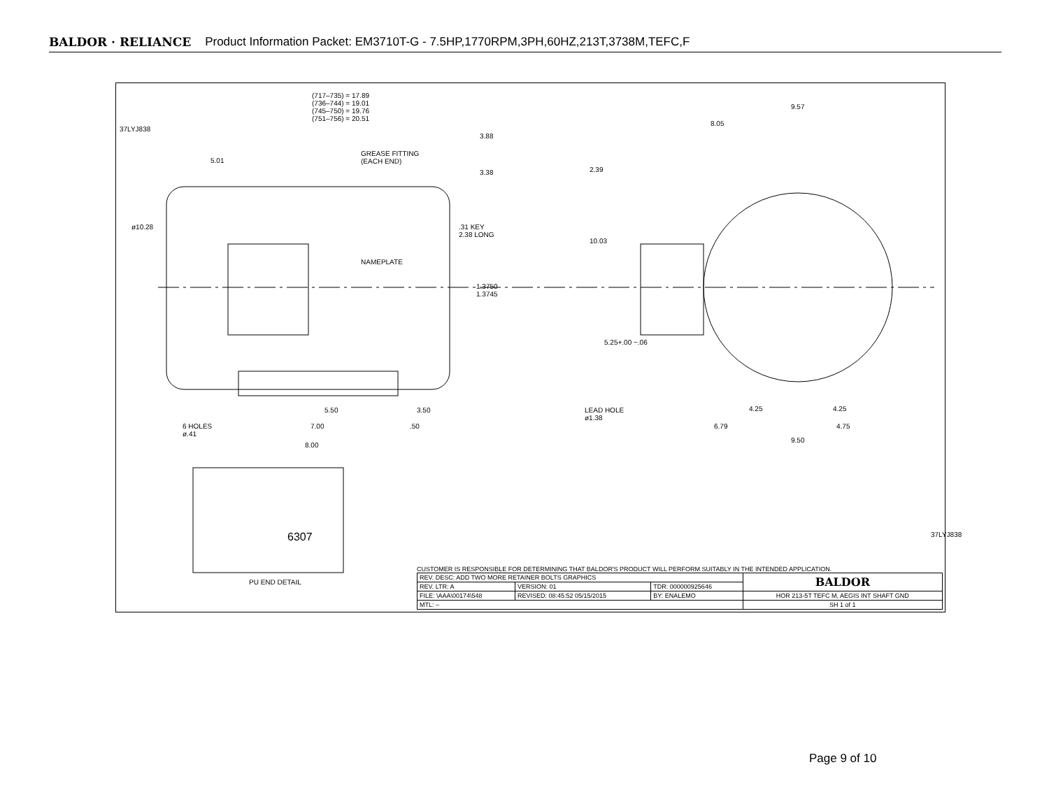BALDOR · RELIANCE Product Information Packet: EM3710T-G - 7.5HP,1770RPM,3PH,60HZ,213T,3738M,TEFC,F
37LYJ838
(717–735) = 17.89
(736–744) = 19.01
(745–750) = 19.76
(751–756) = 20.51
3.88
GREASE FITTING
(EACH END)
5.01
3.38
ø10.28
.31 KEY
2.38 LONG
NAMEPLATE
1.3750
1.3745
5.50 3.50
6 HOLES
ø.41
7.00 .50
8.00
9.57
8.05
2.39
10.03
5.25+.00 −.06
LEAD HOLE
ø1.38
4.25 4.25
6.79 4.75
9.50
6307
PU END DETAIL
37LYJ838
CUSTOMER IS RESPONSIBLE FOR DETERMINING THAT BALDOR'S PRODUCT WILL PERFORM SUITABLY IN THE INTENDED APPLICATION.
| REV. DESC: ADD TWO MORE RETAINER BOLTS GRAPHICS | | | BALDOR |
| REV. LTR: A | VERSION: 01 | TDR: 000000925646 | |
| FILE: \AAA\00174\548 | REVISED: 08:45:52 05/15/2015 | BY: ENALEMO | HOR 213-5T TEFC M, AEGIS INT SHAFT GND |
| MTL: – | | | SH 1 of 1 |
Page 9 of 10